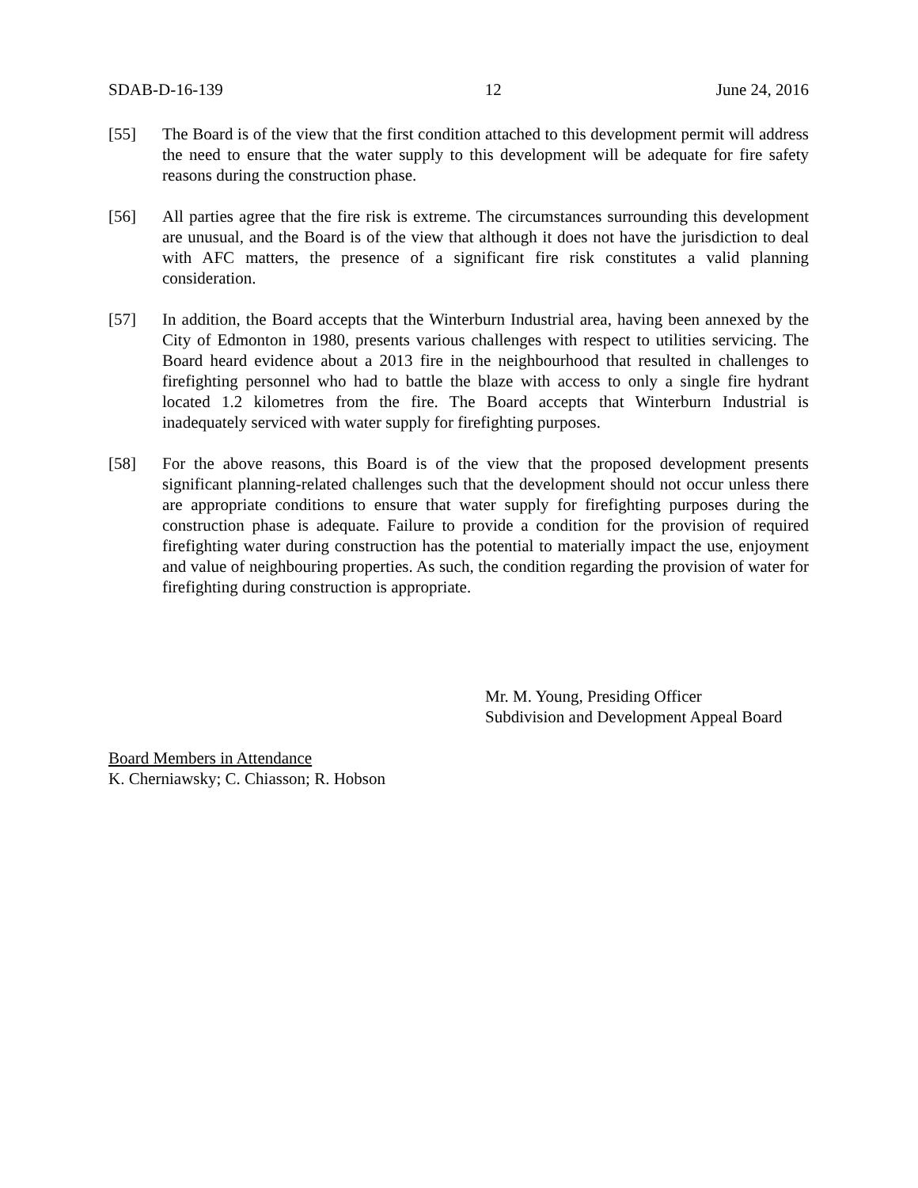SDAB-D-16-139 12 June 24, 2016
[55] The Board is of the view that the first condition attached to this development permit will address the need to ensure that the water supply to this development will be adequate for fire safety reasons during the construction phase.
[56] All parties agree that the fire risk is extreme. The circumstances surrounding this development are unusual, and the Board is of the view that although it does not have the jurisdiction to deal with AFC matters, the presence of a significant fire risk constitutes a valid planning consideration.
[57] In addition, the Board accepts that the Winterburn Industrial area, having been annexed by the City of Edmonton in 1980, presents various challenges with respect to utilities servicing. The Board heard evidence about a 2013 fire in the neighbourhood that resulted in challenges to firefighting personnel who had to battle the blaze with access to only a single fire hydrant located 1.2 kilometres from the fire. The Board accepts that Winterburn Industrial is inadequately serviced with water supply for firefighting purposes.
[58] For the above reasons, this Board is of the view that the proposed development presents significant planning-related challenges such that the development should not occur unless there are appropriate conditions to ensure that water supply for firefighting purposes during the construction phase is adequate. Failure to provide a condition for the provision of required firefighting water during construction has the potential to materially impact the use, enjoyment and value of neighbouring properties. As such, the condition regarding the provision of water for firefighting during construction is appropriate.
Mr. M. Young, Presiding Officer
Subdivision and Development Appeal Board
Board Members in Attendance
K. Cherniawsky; C. Chiasson; R. Hobson